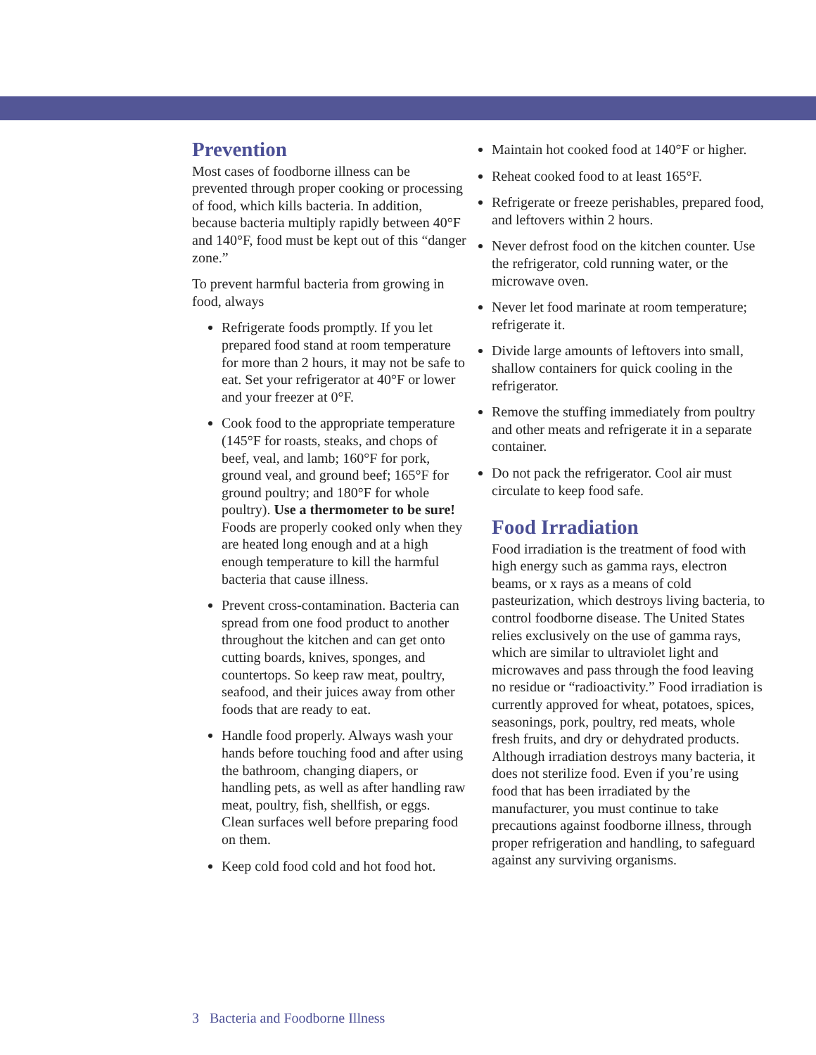Prevention
Most cases of foodborne illness can be prevented through proper cooking or processing of food, which kills bacteria. In addition, because bacteria multiply rapidly between 40°F and 140°F, food must be kept out of this “danger zone.”
To prevent harmful bacteria from growing in food, always
Refrigerate foods promptly. If you let prepared food stand at room temperature for more than 2 hours, it may not be safe to eat. Set your refrigerator at 40°F or lower and your freezer at 0°F.
Cook food to the appropriate temperature (145°F for roasts, steaks, and chops of beef, veal, and lamb; 160°F for pork, ground veal, and ground beef; 165°F for ground poultry; and 180°F for whole poultry). Use a thermometer to be sure! Foods are properly cooked only when they are heated long enough and at a high enough temperature to kill the harmful bacteria that cause illness.
Prevent cross-contamination. Bacteria can spread from one food product to another throughout the kitchen and can get onto cutting boards, knives, sponges, and countertops. So keep raw meat, poultry, seafood, and their juices away from other foods that are ready to eat.
Handle food properly. Always wash your hands before touching food and after using the bathroom, changing diapers, or handling pets, as well as after handling raw meat, poultry, fish, shellfish, or eggs. Clean surfaces well before preparing food on them.
Keep cold food cold and hot food hot.
Maintain hot cooked food at 140°F or higher.
Reheat cooked food to at least 165°F.
Refrigerate or freeze perishables, prepared food, and leftovers within 2 hours.
Never defrost food on the kitchen counter. Use the refrigerator, cold running water, or the microwave oven.
Never let food marinate at room temperature; refrigerate it.
Divide large amounts of leftovers into small, shallow containers for quick cooling in the refrigerator.
Remove the stuffing immediately from poultry and other meats and refrigerate it in a separate container.
Do not pack the refrigerator. Cool air must circulate to keep food safe.
Food Irradiation
Food irradiation is the treatment of food with high energy such as gamma rays, electron beams, or x rays as a means of cold pasteurization, which destroys living bacteria, to control foodborne disease. The United States relies exclusively on the use of gamma rays, which are similar to ultraviolet light and microwaves and pass through the food leaving no residue or “radioactivity.” Food irradiation is currently approved for wheat, potatoes, spices, seasonings, pork, poultry, red meats, whole fresh fruits, and dry or dehydrated products. Although irradiation destroys many bacteria, it does not sterilize food. Even if you’re using food that has been irradiated by the manufacturer, you must continue to take precautions against foodborne illness, through proper refrigeration and handling, to safeguard against any surviving organisms.
3 Bacteria and Foodborne Illness